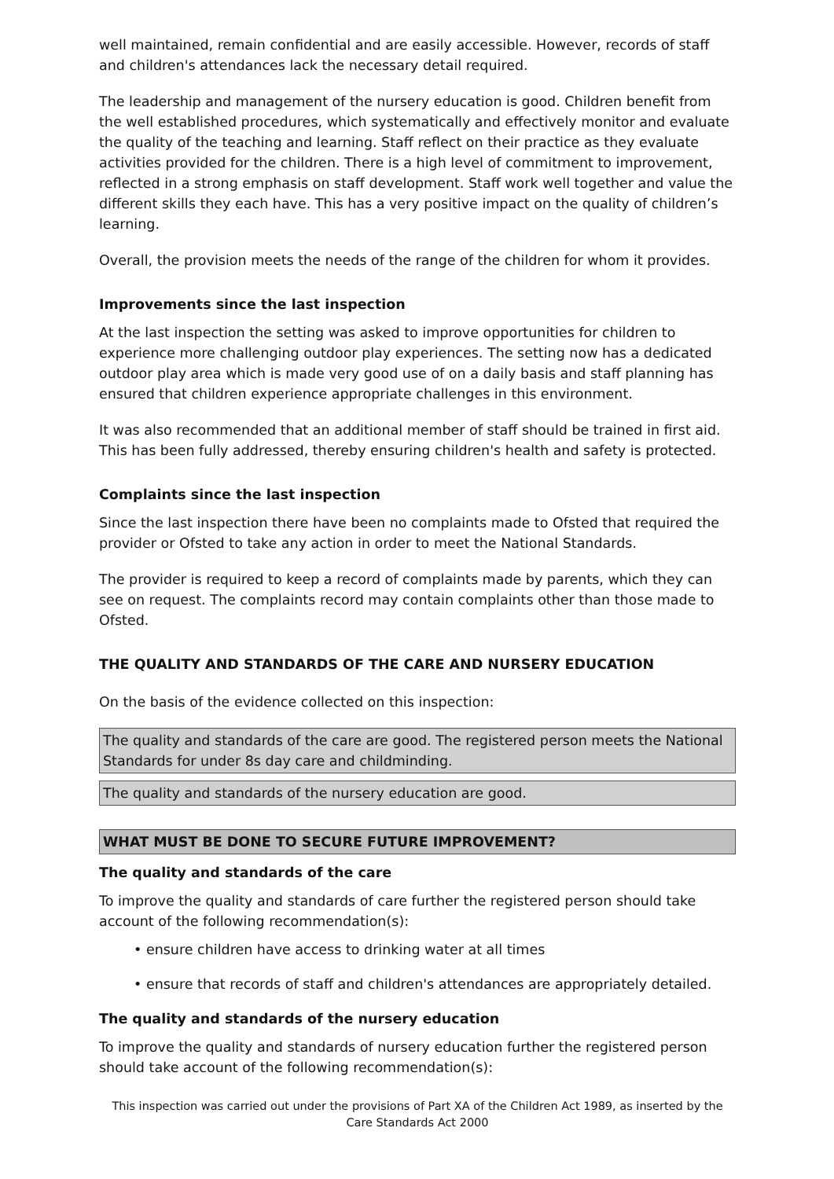well maintained, remain confidential and are easily accessible. However, records of staff and children's attendances lack the necessary detail required.
The leadership and management of the nursery education is good. Children benefit from the well established procedures, which systematically and effectively monitor and evaluate the quality of the teaching and learning. Staff reflect on their practice as they evaluate activities provided for the children. There is a high level of commitment to improvement, reflected in a strong emphasis on staff development. Staff work well together and value the different skills they each have. This has a very positive impact on the quality of children’s learning.
Overall, the provision meets the needs of the range of the children for whom it provides.
Improvements since the last inspection
At the last inspection the setting was asked to improve opportunities for children to experience more challenging outdoor play experiences. The setting now has a dedicated outdoor play area which is made very good use of on a daily basis and staff planning has ensured that children experience appropriate challenges in this environment.
It was also recommended that an additional member of staff should be trained in first aid. This has been fully addressed, thereby ensuring children's health and safety is protected.
Complaints since the last inspection
Since the last inspection there have been no complaints made to Ofsted that required the provider or Ofsted to take any action in order to meet the National Standards.
The provider is required to keep a record of complaints made by parents, which they can see on request. The complaints record may contain complaints other than those made to Ofsted.
THE QUALITY AND STANDARDS OF THE CARE AND NURSERY EDUCATION
On the basis of the evidence collected on this inspection:
The quality and standards of the care are good. The registered person meets the National Standards for under 8s day care and childminding.
The quality and standards of the nursery education are good.
WHAT MUST BE DONE TO SECURE FUTURE IMPROVEMENT?
The quality and standards of the care
To improve the quality and standards of care further the registered person should take account of the following recommendation(s):
• ensure children have access to drinking water at all times
• ensure that records of staff and children's attendances are appropriately detailed.
The quality and standards of the nursery education
To improve the quality and standards of nursery education further the registered person should take account of the following recommendation(s):
This inspection was carried out under the provisions of Part XA of the Children Act 1989, as inserted by the Care Standards Act 2000